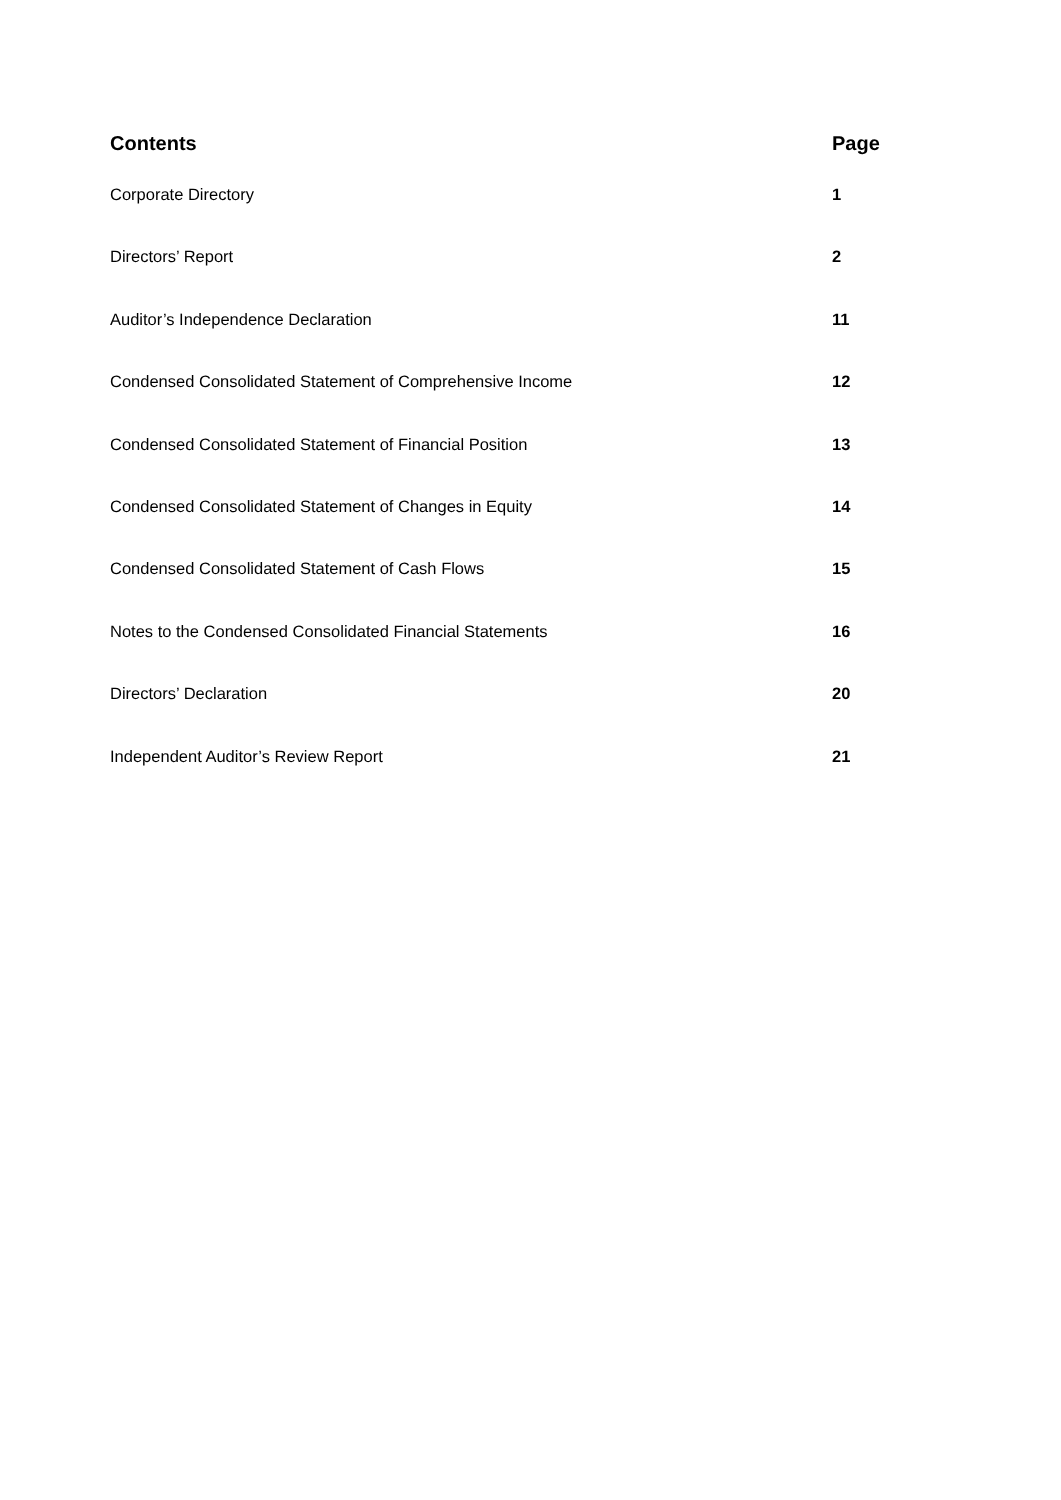| Contents | Page |
| --- | --- |
| Corporate Directory | 1 |
| Directors’ Report | 2 |
| Auditor’s Independence Declaration | 11 |
| Condensed Consolidated Statement of Comprehensive Income | 12 |
| Condensed Consolidated Statement of Financial Position | 13 |
| Condensed Consolidated Statement of Changes in Equity | 14 |
| Condensed Consolidated Statement of Cash Flows | 15 |
| Notes to the Condensed Consolidated Financial Statements | 16 |
| Directors’ Declaration | 20 |
| Independent Auditor’s Review Report | 21 |